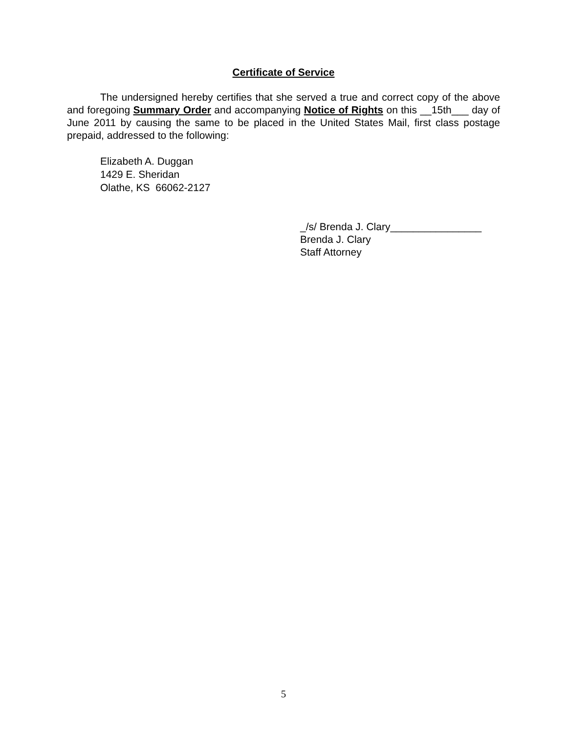Certificate of Service
The undersigned hereby certifies that she served a true and correct copy of the above and foregoing Summary Order and accompanying Notice of Rights on this __15th___ day of June 2011 by causing the same to be placed in the United States Mail, first class postage prepaid, addressed to the following:
Elizabeth A. Duggan
1429 E. Sheridan
Olathe, KS 66062-2127
_/s/ Brenda J. Clary________________
Brenda J. Clary
Staff Attorney
5